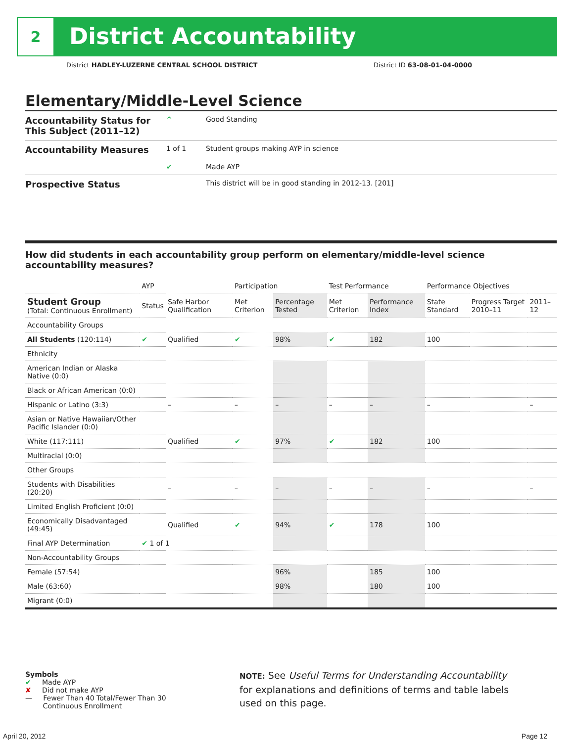2
District Accountability
District HADLEY-LUZERNE CENTRAL SCHOOL DISTRICT District ID 63-08-01-04-0000
Elementary/Middle-Level Science
| Accountability Status for This Subject (2011–12) | ^ | Good Standing |
| Accountability Measures | 1 of 1 | Student groups making AYP in science |
| | ✔ | Made AYP |
| Prospective Status | | This district will be in good standing in 2012-13. [201] |
How did students in each accountability group perform on elementary/middle-level science accountability measures?
| | AYP | | Participation | | Test Performance | | Performance Objectives | | |
| --- | --- | --- | --- | --- | --- | --- | --- | --- | --- |
| Student Group (Total: Continuous Enrollment) | Status | Safe Harbor Qualification | Met Criterion | Percentage Tested | Met Criterion | Performance Index | State Standard | Progress Target 2010–11 | 2011–12 |
| Accountability Groups | | | | | | | | | |
| All Students (120:114) | ✔ | Qualified | ✔ | 98% | ✔ | 182 | 100 | | |
| Ethnicity | | | | | | | | | |
| American Indian or Alaska Native (0:0) | | | | | | | | | |
| Black or African American (0:0) | | | | | | | | | |
| Hispanic or Latino (3:3) | | – | – | – | – | – | – | | – |
| Asian or Native Hawaiian/Other Pacific Islander (0:0) | | | | | | | | | |
| White (117:111) | | Qualified | ✔ | 97% | ✔ | 182 | 100 | | |
| Multiracial (0:0) | | | | | | | | | |
| Other Groups | | | | | | | | | |
| Students with Disabilities (20:20) | | – | – | – | – | – | – | | – |
| Limited English Proficient (0:0) | | | | | | | | | |
| Economically Disadvantaged (49:45) | | Qualified | ✔ | 94% | ✔ | 178 | 100 | | |
| Final AYP Determination | ✔ 1 of 1 | | | | | | | | |
| Non-Accountability Groups | | | | | | | | | |
| Female (57:54) | | | | 96% | | 185 | 100 | | |
| Male (63:60) | | | | 98% | | 180 | 100 | | |
| Migrant (0:0) | | | | | | | | | |
Symbols
✔ Made AYP
✘ Did not make AYP
— Fewer Than 40 Total/Fewer Than 30
Continuous Enrollment
NOTE: See Useful Terms for Understanding Accountability for explanations and definitions of terms and table labels used on this page.
April 20, 2012 Page 12